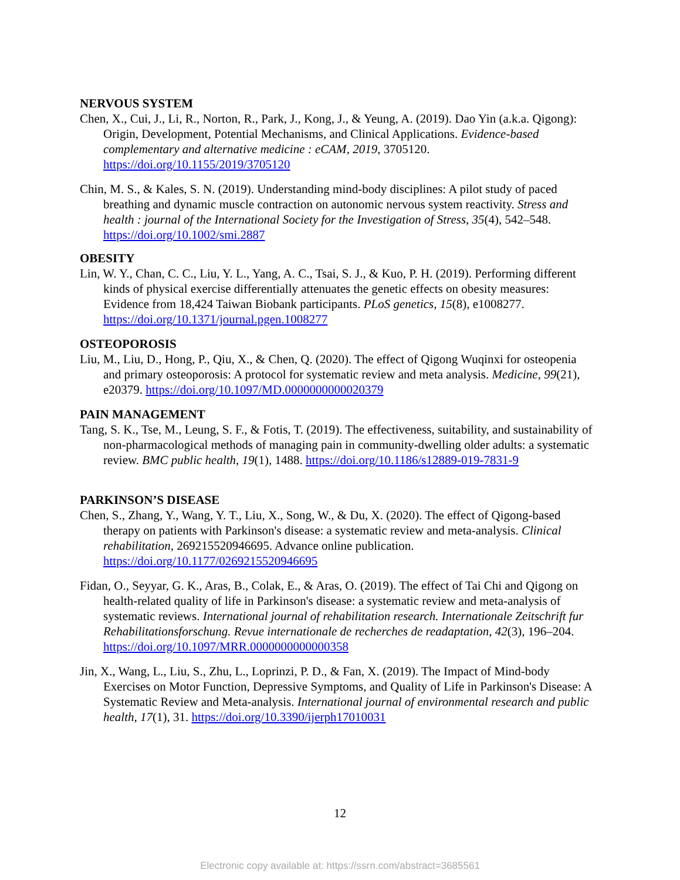NERVOUS SYSTEM
Chen, X., Cui, J., Li, R., Norton, R., Park, J., Kong, J., & Yeung, A. (2019). Dao Yin (a.k.a. Qigong): Origin, Development, Potential Mechanisms, and Clinical Applications. Evidence-based complementary and alternative medicine : eCAM, 2019, 3705120. https://doi.org/10.1155/2019/3705120
Chin, M. S., & Kales, S. N. (2019). Understanding mind-body disciplines: A pilot study of paced breathing and dynamic muscle contraction on autonomic nervous system reactivity. Stress and health : journal of the International Society for the Investigation of Stress, 35(4), 542–548. https://doi.org/10.1002/smi.2887
OBESITY
Lin, W. Y., Chan, C. C., Liu, Y. L., Yang, A. C., Tsai, S. J., & Kuo, P. H. (2019). Performing different kinds of physical exercise differentially attenuates the genetic effects on obesity measures: Evidence from 18,424 Taiwan Biobank participants. PLoS genetics, 15(8), e1008277. https://doi.org/10.1371/journal.pgen.1008277
OSTEOPOROSIS
Liu, M., Liu, D., Hong, P., Qiu, X., & Chen, Q. (2020). The effect of Qigong Wuqinxi for osteopenia and primary osteoporosis: A protocol for systematic review and meta analysis. Medicine, 99(21), e20379. https://doi.org/10.1097/MD.0000000000020379
PAIN MANAGEMENT
Tang, S. K., Tse, M., Leung, S. F., & Fotis, T. (2019). The effectiveness, suitability, and sustainability of non-pharmacological methods of managing pain in community-dwelling older adults: a systematic review. BMC public health, 19(1), 1488. https://doi.org/10.1186/s12889-019-7831-9
PARKINSON’S DISEASE
Chen, S., Zhang, Y., Wang, Y. T., Liu, X., Song, W., & Du, X. (2020). The effect of Qigong-based therapy on patients with Parkinson's disease: a systematic review and meta-analysis. Clinical rehabilitation, 269215520946695. Advance online publication. https://doi.org/10.1177/0269215520946695
Fidan, O., Seyyar, G. K., Aras, B., Colak, E., & Aras, O. (2019). The effect of Tai Chi and Qigong on health-related quality of life in Parkinson's disease: a systematic review and meta-analysis of systematic reviews. International journal of rehabilitation research. Internationale Zeitschrift fur Rehabilitationsforschung. Revue internationale de recherches de readaptation, 42(3), 196–204. https://doi.org/10.1097/MRR.0000000000000358
Jin, X., Wang, L., Liu, S., Zhu, L., Loprinzi, P. D., & Fan, X. (2019). The Impact of Mind-body Exercises on Motor Function, Depressive Symptoms, and Quality of Life in Parkinson's Disease: A Systematic Review and Meta-analysis. International journal of environmental research and public health, 17(1), 31. https://doi.org/10.3390/ijerph17010031
12
Electronic copy available at: https://ssrn.com/abstract=3685561